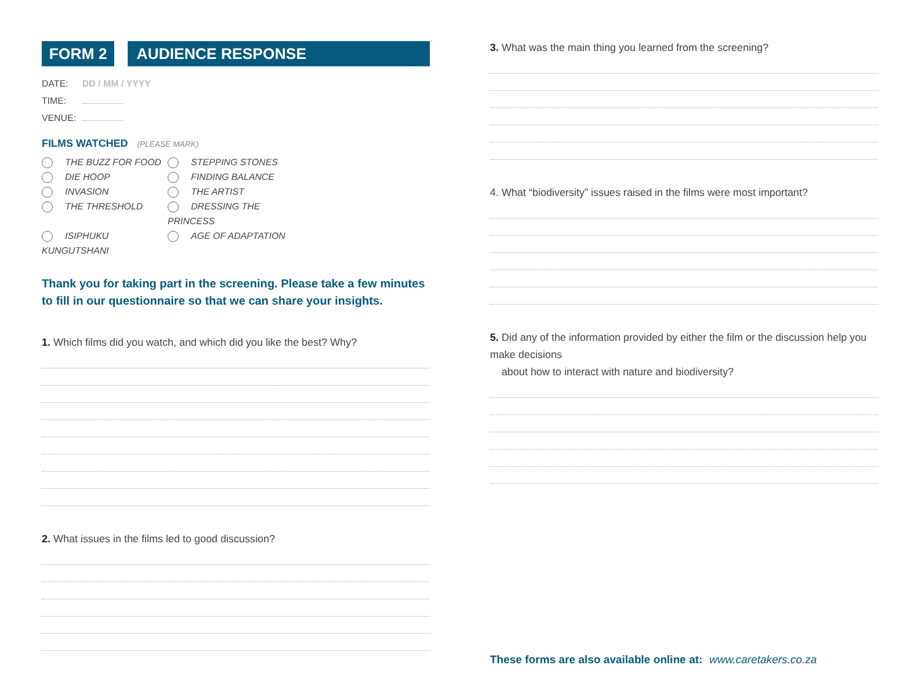FORM 2 AUDIENCE RESPONSE QUESTIONNAIRE
DATE: DD / MM / YYYY
TIME:
VENUE:
FILMS WATCHED (PLEASE MARK)
THE BUZZ FOR FOOD
STEPPING STONES
DIE HOOP
FINDING BALANCE
INVASION
THE ARTIST
THE THRESHOLD
DRESSING THE PRINCESS
ISIPHUKU KUNGUTSHANI
AGE OF ADAPTATION
Thank you for taking part in the screening. Please take a few minutes to fill in our questionnaire so that we can share your insights.
1. Which films did you watch, and which did you like the best? Why?
2. What issues in the films led to good discussion?
3. What was the main thing you learned from the screening?
4. What “biodiversity” issues raised in the films were most important?
5. Did any of the information provided by either the film or the discussion help you make decisions
about how to interact with nature and biodiversity?
These forms are also available online at: www.caretakers.co.za